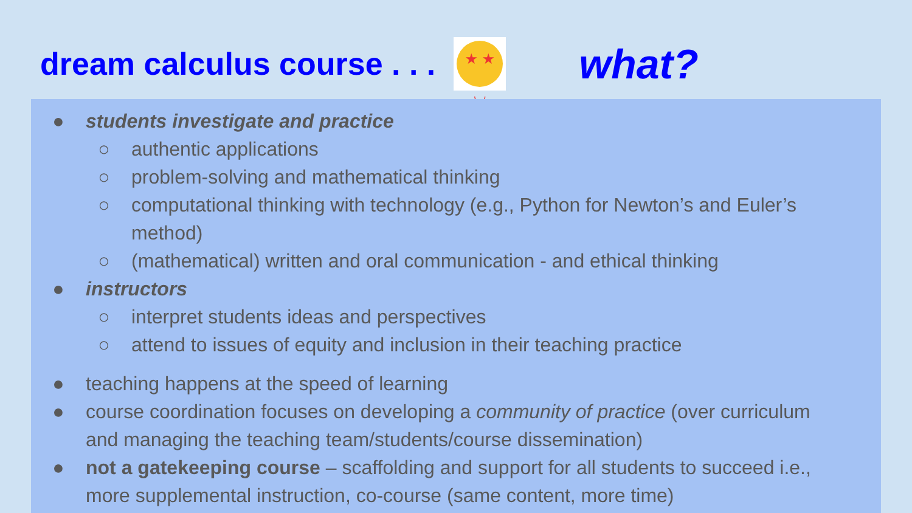dream calculus course . . .
★ ★
◡
what?
● students investigate and practice
○ authentic applications
○ problem-solving and mathematical thinking
○ computational thinking with technology (e.g., Python for Newton’s and Euler’s method)
○ (mathematical) written and oral communication - and ethical thinking
● instructors
○ interpret students ideas and perspectives
○ attend to issues of equity and inclusion in their teaching practice
● teaching happens at the speed of learning
● course coordination focuses on developing a community of practice (over curriculum and managing the teaching team/students/course dissemination)
● not a gatekeeping course – scaffolding and support for all students to succeed i.e., more supplemental instruction, co-course (same content, more time)